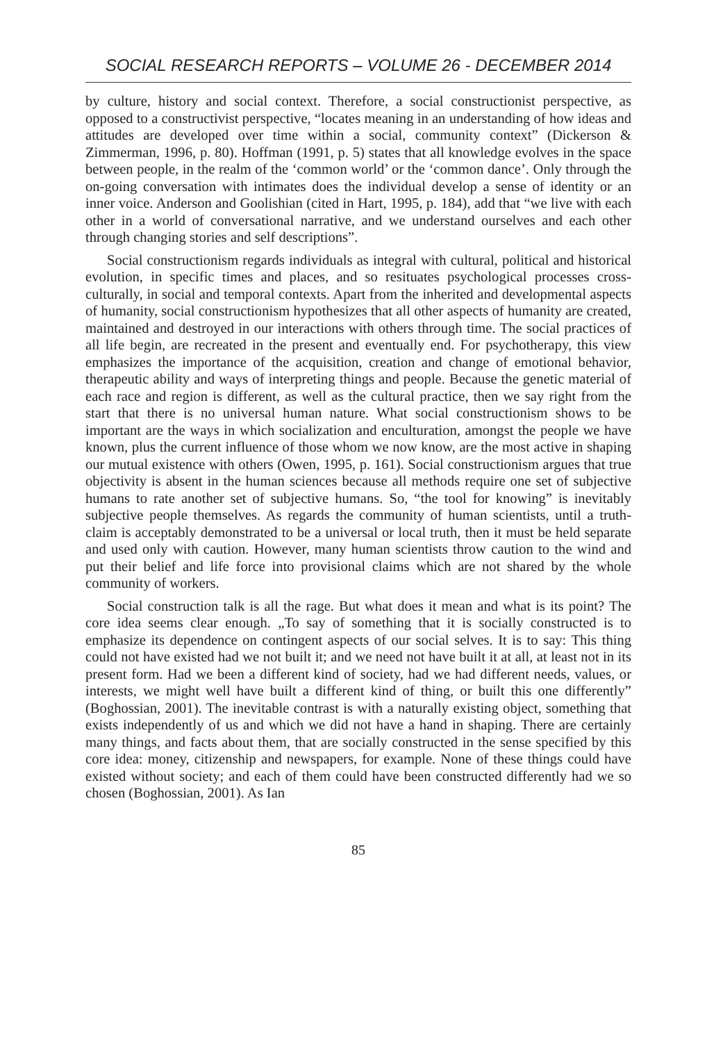SOCIAL RESEARCH REPORTS – VOLUME 26 - DECEMBER 2014
by culture, history and social context. Therefore, a social constructionist perspective, as opposed to a constructivist perspective, “locates meaning in an understanding of how ideas and attitudes are developed over time within a social, community context” (Dickerson & Zimmerman, 1996, p. 80). Hoffman (1991, p. 5) states that all knowledge evolves in the space between people, in the realm of the ‘common world’ or the ‘common dance’. Only through the on-going conversation with intimates does the individual develop a sense of identity or an inner voice. Anderson and Goolishian (cited in Hart, 1995, p. 184), add that “we live with each other in a world of conversational narrative, and we understand ourselves and each other through changing stories and self descriptions”.
Social constructionism regards individuals as integral with cultural, political and historical evolution, in specific times and places, and so resituates psychological processes cross-culturally, in social and temporal contexts. Apart from the inherited and developmental aspects of humanity, social constructionism hypothesizes that all other aspects of humanity are created, maintained and destroyed in our interactions with others through time. The social practices of all life begin, are recreated in the present and eventually end. For psychotherapy, this view emphasizes the importance of the acquisition, creation and change of emotional behavior, therapeutic ability and ways of interpreting things and people. Because the genetic material of each race and region is different, as well as the cultural practice, then we say right from the start that there is no universal human nature. What social constructionism shows to be important are the ways in which socialization and enculturation, amongst the people we have known, plus the current influence of those whom we now know, are the most active in shaping our mutual existence with others (Owen, 1995, p. 161). Social constructionism argues that true objectivity is absent in the human sciences because all methods require one set of subjective humans to rate another set of subjective humans. So, “the tool for knowing” is inevitably subjective people themselves. As regards the community of human scientists, until a truth-claim is acceptably demonstrated to be a universal or local truth, then it must be held separate and used only with caution. However, many human scientists throw caution to the wind and put their belief and life force into provisional claims which are not shared by the whole community of workers.
Social construction talk is all the rage. But what does it mean and what is its point? The core idea seems clear enough. „To say of something that it is socially constructed is to emphasize its dependence on contingent aspects of our social selves. It is to say: This thing could not have existed had we not built it; and we need not have built it at all, at least not in its present form. Had we been a different kind of society, had we had different needs, values, or interests, we might well have built a different kind of thing, or built this one differently” (Boghossian, 2001). The inevitable contrast is with a naturally existing object, something that exists independently of us and which we did not have a hand in shaping. There are certainly many things, and facts about them, that are socially constructed in the sense specified by this core idea: money, citizenship and newspapers, for example. None of these things could have existed without society; and each of them could have been constructed differently had we so chosen (Boghossian, 2001). As Ian
85